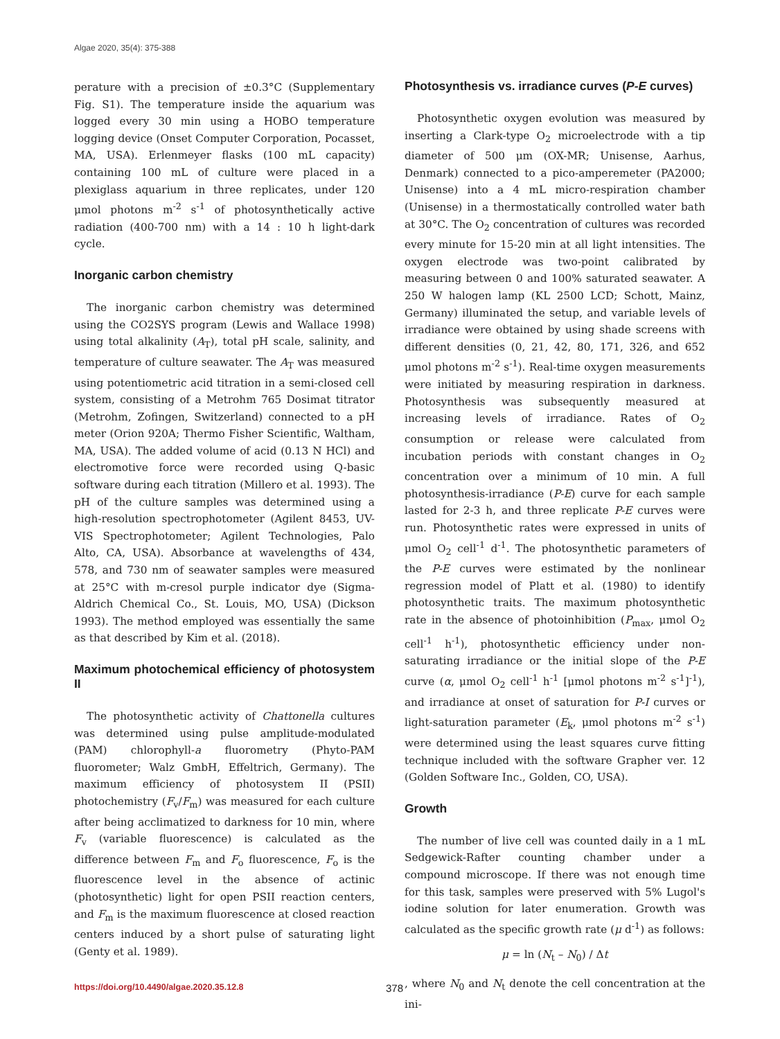Algae 2020, 35(4): 375-388
perature with a precision of ±0.3°C (Supplementary Fig. S1). The temperature inside the aquarium was logged every 30 min using a HOBO temperature logging device (Onset Computer Corporation, Pocasset, MA, USA). Erlenmeyer flasks (100 mL capacity) containing 100 mL of culture were placed in a plexiglass aquarium in three replicates, under 120 μmol photons m<sup>-2</sup> s<sup>-1</sup> of photosynthetically active radiation (400-700 nm) with a 14 : 10 h light-dark cycle.
Inorganic carbon chemistry
The inorganic carbon chemistry was determined using the CO2SYS program (Lewis and Wallace 1998) using total alkalinity (A<sub>T</sub>), total pH scale, salinity, and temperature of culture seawater. The A<sub>T</sub> was measured using potentiometric acid titration in a semi-closed cell system, consisting of a Metrohm 765 Dosimat titrator (Metrohm, Zofingen, Switzerland) connected to a pH meter (Orion 920A; Thermo Fisher Scientific, Waltham, MA, USA). The added volume of acid (0.13 N HCl) and electromotive force were recorded using Q-basic software during each titration (Millero et al. 1993). The pH of the culture samples was determined using a high-resolution spectrophotometer (Agilent 8453, UV-VIS Spectrophotometer; Agilent Technologies, Palo Alto, CA, USA). Absorbance at wavelengths of 434, 578, and 730 nm of seawater samples were measured at 25°C with m-cresol purple indicator dye (Sigma-Aldrich Chemical Co., St. Louis, MO, USA) (Dickson 1993). The method employed was essentially the same as that described by Kim et al. (2018).
Maximum photochemical efficiency of photosystem II
The photosynthetic activity of Chattonella cultures was determined using pulse amplitude-modulated (PAM) chlorophyll-a fluorometry (Phyto-PAM fluorometer; Walz GmbH, Effeltrich, Germany). The maximum efficiency of photosystem II (PSII) photochemistry (F<sub>v</sub>/F<sub>m</sub>) was measured for each culture after being acclimatized to darkness for 10 min, where F<sub>v</sub> (variable fluorescence) is calculated as the difference between F<sub>m</sub> and F<sub>o</sub> fluorescence, F<sub>o</sub> is the fluorescence level in the absence of actinic (photosynthetic) light for open PSII reaction centers, and F<sub>m</sub> is the maximum fluorescence at closed reaction centers induced by a short pulse of saturating light (Genty et al. 1989).
Photosynthesis vs. irradiance curves (P-E curves)
Photosynthetic oxygen evolution was measured by inserting a Clark-type O<sub>2</sub> microelectrode with a tip diameter of 500 μm (OX-MR; Unisense, Aarhus, Denmark) connected to a pico-amperemeter (PA2000; Unisense) into a 4 mL micro-respiration chamber (Unisense) in a thermostatically controlled water bath at 30°C. The O<sub>2</sub> concentration of cultures was recorded every minute for 15-20 min at all light intensities. The oxygen electrode was two-point calibrated by measuring between 0 and 100% saturated seawater. A 250 W halogen lamp (KL 2500 LCD; Schott, Mainz, Germany) illuminated the setup, and variable levels of irradiance were obtained by using shade screens with different densities (0, 21, 42, 80, 171, 326, and 652 μmol photons m<sup>-2</sup> s<sup>-1</sup>). Real-time oxygen measurements were initiated by measuring respiration in darkness. Photosynthesis was subsequently measured at increasing levels of irradiance. Rates of O<sub>2</sub> consumption or release were calculated from incubation periods with constant changes in O<sub>2</sub> concentration over a minimum of 10 min. A full photosynthesis-irradiance (P-E) curve for each sample lasted for 2-3 h, and three replicate P-E curves were run. Photosynthetic rates were expressed in units of μmol O<sub>2</sub> cell<sup>-1</sup> d<sup>-1</sup>. The photosynthetic parameters of the P-E curves were estimated by the nonlinear regression model of Platt et al. (1980) to identify photosynthetic traits. The maximum photosynthetic rate in the absence of photoinhibition (P<sub>max</sub>, μmol O<sub>2</sub> cell<sup>-1</sup> h<sup>-1</sup>), photosynthetic efficiency under non-saturating irradiance or the initial slope of the P-E curve (α, μmol O<sub>2</sub> cell<sup>-1</sup> h<sup>-1</sup> [μmol photons m<sup>-2</sup> s<sup>-1</sup>]<sup>-1</sup>), and irradiance at onset of saturation for P-I curves or light-saturation parameter (E<sub>k</sub>, μmol photons m<sup>-2</sup> s<sup>-1</sup>) were determined using the least squares curve fitting technique included with the software Grapher ver. 12 (Golden Software Inc., Golden, CO, USA).
Growth
The number of live cell was counted daily in a 1 mL Sedgewick-Rafter counting chamber under a compound microscope. If there was not enough time for this task, samples were preserved with 5% Lugol's iodine solution for later enumeration. Growth was calculated as the specific growth rate (μ d<sup>-1</sup>) as follows:
μ = ln (N<sub>t</sub> – N<sub>0</sub>) / Δt
, where N<sub>0</sub> and N<sub>t</sub> denote the cell concentration at the ini-
https://doi.org/10.4490/algae.2020.35.12.8 378